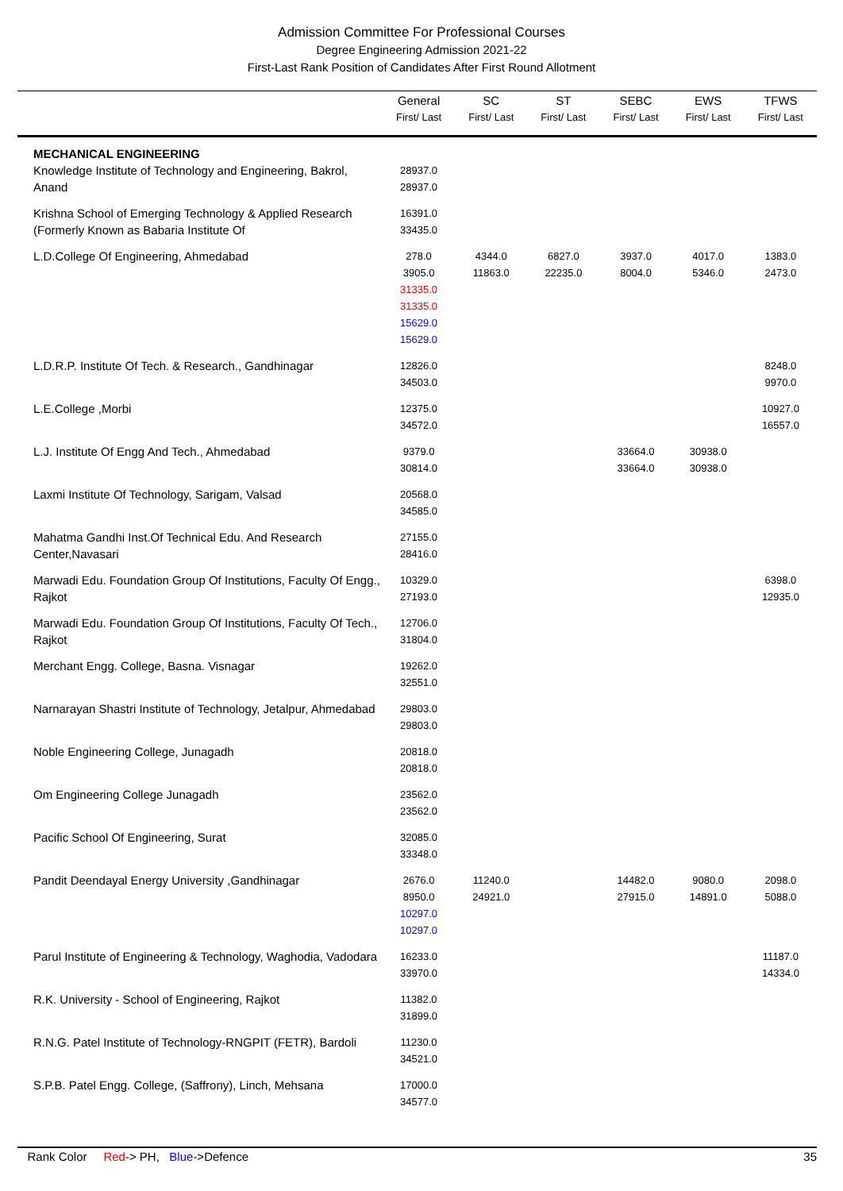Admission Committee For Professional Courses
Degree Engineering Admission 2021-22
First-Last Rank Position of Candidates After First Round Allotment
| | General First/ Last | SC First/ Last | ST First/ Last | SEBC First/ Last | EWS First/ Last | TFWS First/ Last |
| --- | --- | --- | --- | --- | --- | --- |
| MECHANICAL ENGINEERING Knowledge Institute of Technology and Engineering, Bakrol, Anand | 28937.0 28937.0 | | | | | |
| Krishna School of Emerging Technology & Applied Research (Formerly Known as Babaria Institute Of | 16391.0 33435.0 | | | | | |
| L.D.College Of Engineering, Ahmedabad | 278.0 3905.0 31335.0 31335.0 15629.0 15629.0 | 4344.0 11863.0 | 6827.0 22235.0 | 3937.0 8004.0 | 4017.0 5346.0 | 1383.0 2473.0 |
| L.D.R.P. Institute Of Tech. & Research., Gandhinagar | 12826.0 34503.0 | | | | | 8248.0 9970.0 |
| L.E.College ,Morbi | 12375.0 34572.0 | | | | | 10927.0 16557.0 |
| L.J. Institute Of Engg And Tech., Ahmedabad | 9379.0 30814.0 | | | 33664.0 33664.0 | 30938.0 30938.0 | |
| Laxmi Institute Of Technology, Sarigam, Valsad | 20568.0 34585.0 | | | | | |
| Mahatma Gandhi Inst.Of Technical Edu. And Research Center,Navasari | 27155.0 28416.0 | | | | | |
| Marwadi Edu. Foundation Group Of Institutions, Faculty Of Engg., Rajkot | 10329.0 27193.0 | | | | | 6398.0 12935.0 |
| Marwadi Edu. Foundation Group Of Institutions, Faculty Of Tech., Rajkot | 12706.0 31804.0 | | | | | |
| Merchant Engg. College, Basna. Visnagar | 19262.0 32551.0 | | | | | |
| Narnarayan Shastri Institute of Technology, Jetalpur, Ahmedabad | 29803.0 29803.0 | | | | | |
| Noble Engineering College, Junagadh | 20818.0 20818.0 | | | | | |
| Om Engineering College Junagadh | 23562.0 23562.0 | | | | | |
| Pacific School Of Engineering, Surat | 32085.0 33348.0 | | | | | |
| Pandit Deendayal Energy University ,Gandhinagar | 2676.0 8950.0 10297.0 10297.0 | 11240.0 24921.0 | | 14482.0 27915.0 | 9080.0 14891.0 | 2098.0 5088.0 |
| Parul Institute of Engineering & Technology, Waghodia, Vadodara | 16233.0 33970.0 | | | | | 11187.0 14334.0 |
| R.K. University - School of Engineering, Rajkot | 11382.0 31899.0 | | | | | |
| R.N.G. Patel Institute of Technology-RNGPIT (FETR), Bardoli | 11230.0 34521.0 | | | | | |
| S.P.B. Patel Engg. College, (Saffrony), Linch, Mehsana | 17000.0 34577.0 | | | | | |
Rank Color Red-> PH, Blue->Defence 35